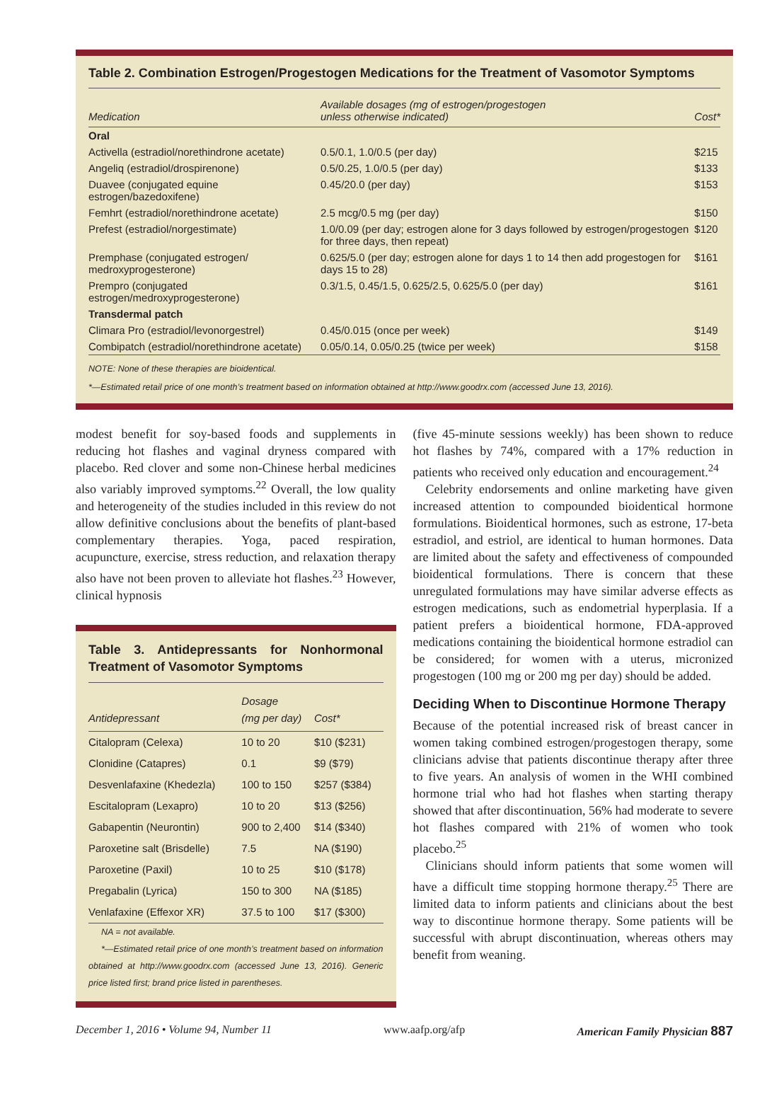Table 2. Combination Estrogen/Progestogen Medications for the Treatment of Vasomotor Symptoms
| Medication | Available dosages (mg of estrogen/progestogen unless otherwise indicated) | Cost* |
| --- | --- | --- |
| Oral | | |
| Activella (estradiol/norethindrone acetate) | 0.5/0.1, 1.0/0.5 (per day) | $215 |
| Angeliq (estradiol/drospirenone) | 0.5/0.25, 1.0/0.5 (per day) | $133 |
| Duavee (conjugated equine estrogen/bazedoxifene) | 0.45/20.0 (per day) | $153 |
| Femhrt (estradiol/norethindrone acetate) | 2.5 mcg/0.5 mg (per day) | $150 |
| Prefest (estradiol/norgestimate) | 1.0/0.09 (per day; estrogen alone for 3 days followed by estrogen/progestogen for three days, then repeat) | $120 |
| Premphase (conjugated estrogen/ medroxyprogesterone) | 0.625/5.0 (per day; estrogen alone for days 1 to 14 then add progestogen for days 15 to 28) | $161 |
| Prempro (conjugated estrogen/medroxyprogesterone) | 0.3/1.5, 0.45/1.5, 0.625/2.5, 0.625/5.0 (per day) | $161 |
| Transdermal patch | | |
| Climara Pro (estradiol/levonorgestrel) | 0.45/0.015 (once per week) | $149 |
| Combipatch (estradiol/norethindrone acetate) | 0.05/0.14, 0.05/0.25 (twice per week) | $158 |
NOTE: None of these therapies are bioidentical.
*—Estimated retail price of one month’s treatment based on information obtained at http://www.goodrx.com (accessed June 13, 2016).
modest benefit for soy-based foods and supplements in reducing hot flashes and vaginal dryness compared with placebo. Red clover and some non-Chinese herbal medicines also variably improved symptoms.<sup>22</sup> Overall, the low quality and heterogeneity of the studies included in this review do not allow definitive conclusions about the benefits of plant-based complementary therapies. Yoga, paced respiration, acupuncture, exercise, stress reduction, and relaxation therapy also have not been proven to alleviate hot flashes.<sup>23</sup> However, clinical hypnosis
Table 3. Antidepressants for Nonhormonal Treatment of Vasomotor Symptoms
| Antidepressant | Dosage (mg per day) | Cost* |
| --- | --- | --- |
| Citalopram (Celexa) | 10 to 20 | $10 ($231) |
| Clonidine (Catapres) | 0.1 | $9 ($79) |
| Desvenlafaxine (Khedezla) | 100 to 150 | $257 ($384) |
| Escitalopram (Lexapro) | 10 to 20 | $13 ($256) |
| Gabapentin (Neurontin) | 900 to 2,400 | $14 ($340) |
| Paroxetine salt (Brisdelle) | 7.5 | NA ($190) |
| Paroxetine (Paxil) | 10 to 25 | $10 ($178) |
| Pregabalin (Lyrica) | 150 to 300 | NA ($185) |
| Venlafaxine (Effexor XR) | 37.5 to 100 | $17 ($300) |
NA = not available.
*—Estimated retail price of one month’s treatment based on information obtained at http://www.goodrx.com (accessed June 13, 2016). Generic price listed first; brand price listed in parentheses.
(five 45-minute sessions weekly) has been shown to reduce hot flashes by 74%, compared with a 17% reduction in patients who received only education and encouragement.<sup>24</sup>
Celebrity endorsements and online marketing have given increased attention to compounded bioidentical hormone formulations. Bioidentical hormones, such as estrone, 17-beta estradiol, and estriol, are identical to human hormones. Data are limited about the safety and effectiveness of compounded bioidentical formulations. There is concern that these unregulated formulations may have similar adverse effects as estrogen medications, such as endometrial hyperplasia. If a patient prefers a bioidentical hormone, FDA-approved medications containing the bioidentical hormone estradiol can be considered; for women with a uterus, micronized progestogen (100 mg or 200 mg per day) should be added.
Deciding When to Discontinue Hormone Therapy
Because of the potential increased risk of breast cancer in women taking combined estrogen/progestogen therapy, some clinicians advise that patients discontinue therapy after three to five years. An analysis of women in the WHI combined hormone trial who had hot flashes when starting therapy showed that after discontinuation, 56% had moderate to severe hot flashes compared with 21% of women who took placebo.<sup>25</sup>
Clinicians should inform patients that some women will have a difficult time stopping hormone therapy.<sup>25</sup> There are limited data to inform patients and clinicians about the best way to discontinue hormone therapy. Some patients will be successful with abrupt discontinuation, whereas others may benefit from weaning.
December 1, 2016 • Volume 94, Number 11 www.aafp.org/afp American Family Physician 887